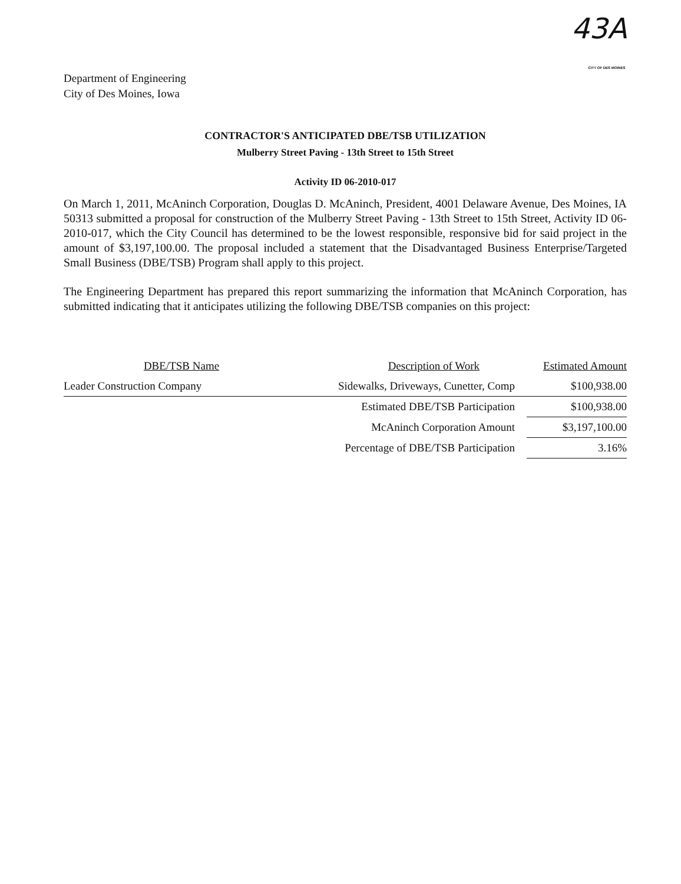Department of Engineering
City of Des Moines, Iowa
43A
CITY OF DES MOINES
CONTRACTOR'S ANTICIPATED DBE/TSB UTILIZATION
Mulberry Street Paving - 13th Street to 15th Street
Activity ID 06-2010-017
On March 1, 2011, McAninch Corporation, Douglas D. McAninch, President, 4001 Delaware Avenue, Des Moines, IA 50313 submitted a proposal for construction of the Mulberry Street Paving - 13th Street to 15th Street, Activity ID 06-2010-017, which the City Council has determined to be the lowest responsible, responsive bid for said project in the amount of $3,197,100.00. The proposal included a statement that the Disadvantaged Business Enterprise/Targeted Small Business (DBE/TSB) Program shall apply to this project.
The Engineering Department has prepared this report summarizing the information that McAninch Corporation, has submitted indicating that it anticipates utilizing the following DBE/TSB companies on this project:
| DBE/TSB Name | Description of Work | Estimated Amount |
| --- | --- | --- |
| Leader Construction Company | Sidewalks, Driveways, Cunetter, Comp | $100,938.00 |
| | Estimated DBE/TSB Participation | $100,938.00 |
| | McAninch Corporation Amount | $3,197,100.00 |
| | Percentage of DBE/TSB Participation | 3.16% |